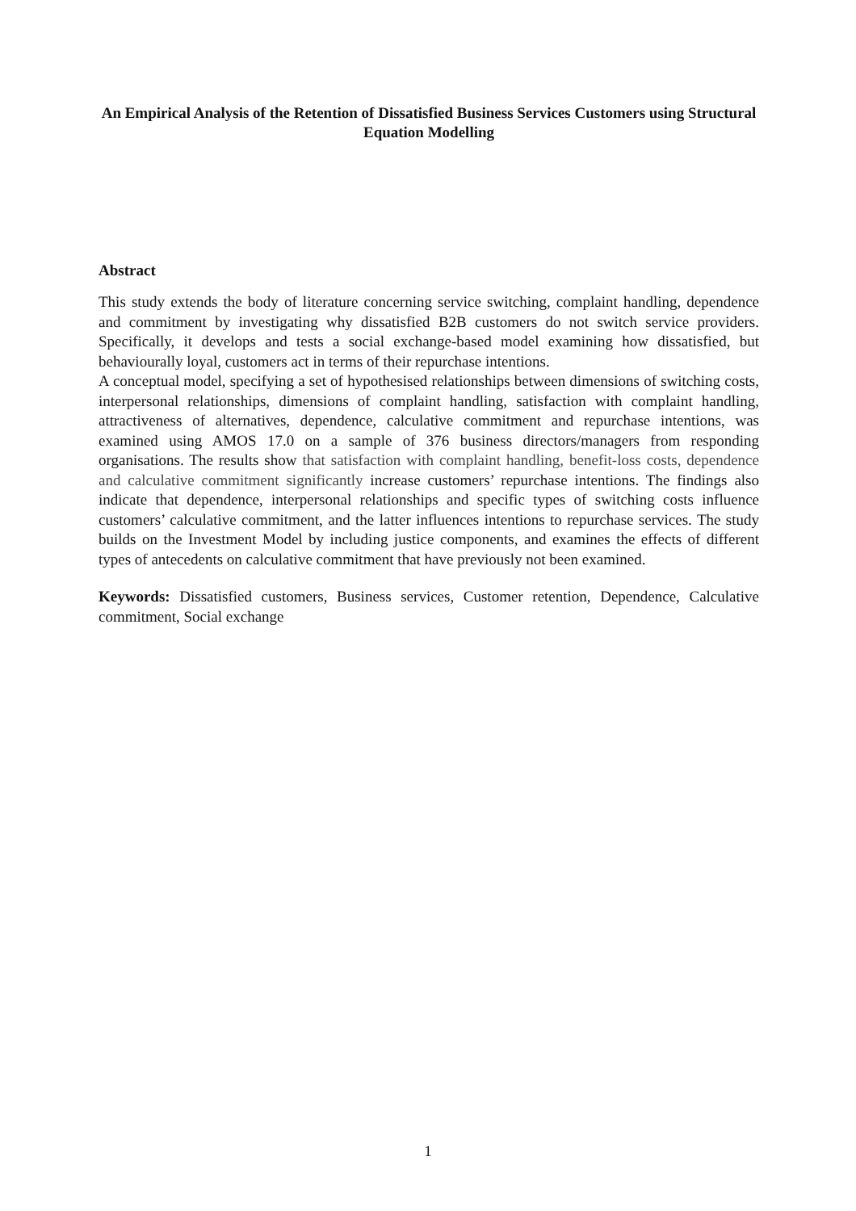An Empirical Analysis of the Retention of Dissatisfied Business Services Customers using Structural Equation Modelling
Abstract
This study extends the body of literature concerning service switching, complaint handling, dependence and commitment by investigating why dissatisfied B2B customers do not switch service providers. Specifically, it develops and tests a social exchange-based model examining how dissatisfied, but behaviourally loyal, customers act in terms of their repurchase intentions.
A conceptual model, specifying a set of hypothesised relationships between dimensions of switching costs, interpersonal relationships, dimensions of complaint handling, satisfaction with complaint handling, attractiveness of alternatives, dependence, calculative commitment and repurchase intentions, was examined using AMOS 17.0 on a sample of 376 business directors/managers from responding organisations. The results show that satisfaction with complaint handling, benefit-loss costs, dependence and calculative commitment significantly increase customers’ repurchase intentions. The findings also indicate that dependence, interpersonal relationships and specific types of switching costs influence customers’ calculative commitment, and the latter influences intentions to repurchase services. The study builds on the Investment Model by including justice components, and examines the effects of different types of antecedents on calculative commitment that have previously not been examined.
Keywords: Dissatisfied customers, Business services, Customer retention, Dependence, Calculative commitment, Social exchange
1